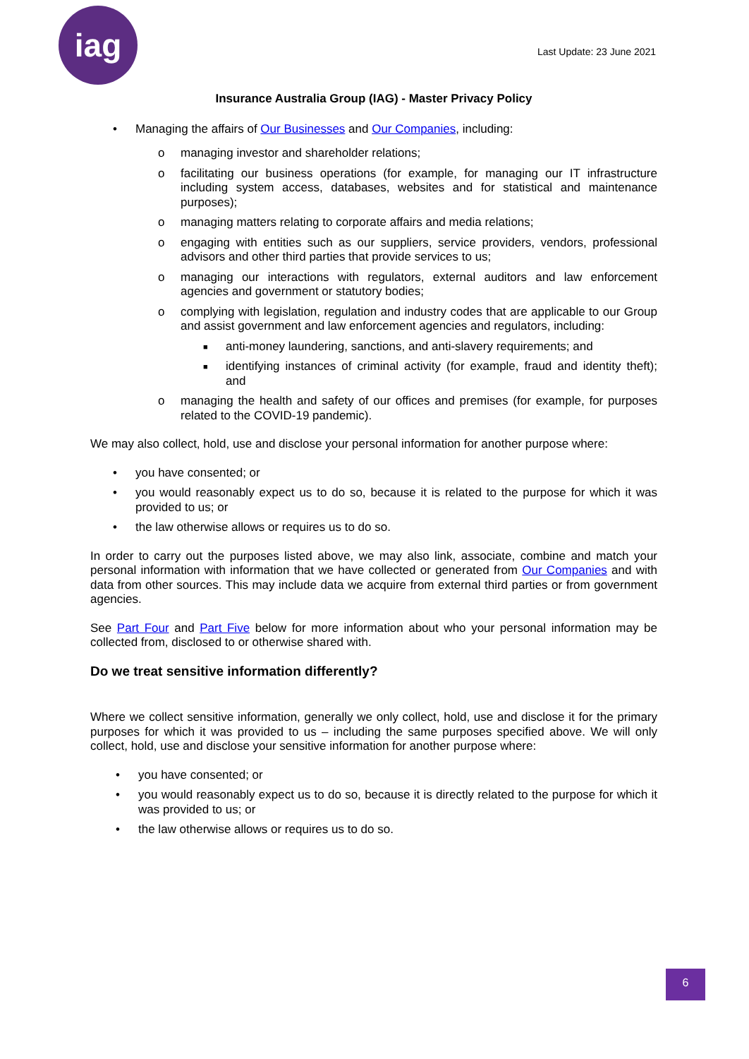iag
Last Update: 23 June 2021
Insurance Australia Group (IAG) - Master Privacy Policy
• Managing the affairs of Our Businesses and Our Companies, including:
o managing investor and shareholder relations;
o facilitating our business operations (for example, for managing our IT infrastructure including system access, databases, websites and for statistical and maintenance purposes);
o managing matters relating to corporate affairs and media relations;
o engaging with entities such as our suppliers, service providers, vendors, professional advisors and other third parties that provide services to us;
o managing our interactions with regulators, external auditors and law enforcement agencies and government or statutory bodies;
o complying with legislation, regulation and industry codes that are applicable to our Group and assist government and law enforcement agencies and regulators, including:
■ anti-money laundering, sanctions, and anti-slavery requirements; and
■ identifying instances of criminal activity (for example, fraud and identity theft); and
o managing the health and safety of our offices and premises (for example, for purposes related to the COVID-19 pandemic).
We may also collect, hold, use and disclose your personal information for another purpose where:
• you have consented; or
• you would reasonably expect us to do so, because it is related to the purpose for which it was provided to us; or
• the law otherwise allows or requires us to do so.
In order to carry out the purposes listed above, we may also link, associate, combine and match your personal information with information that we have collected or generated from Our Companies and with data from other sources. This may include data we acquire from external third parties or from government agencies.
See Part Four and Part Five below for more information about who your personal information may be collected from, disclosed to or otherwise shared with.
Do we treat sensitive information differently?
Where we collect sensitive information, generally we only collect, hold, use and disclose it for the primary purposes for which it was provided to us – including the same purposes specified above. We will only collect, hold, use and disclose your sensitive information for another purpose where:
• you have consented; or
• you would reasonably expect us to do so, because it is directly related to the purpose for which it was provided to us; or
• the law otherwise allows or requires us to do so.
6